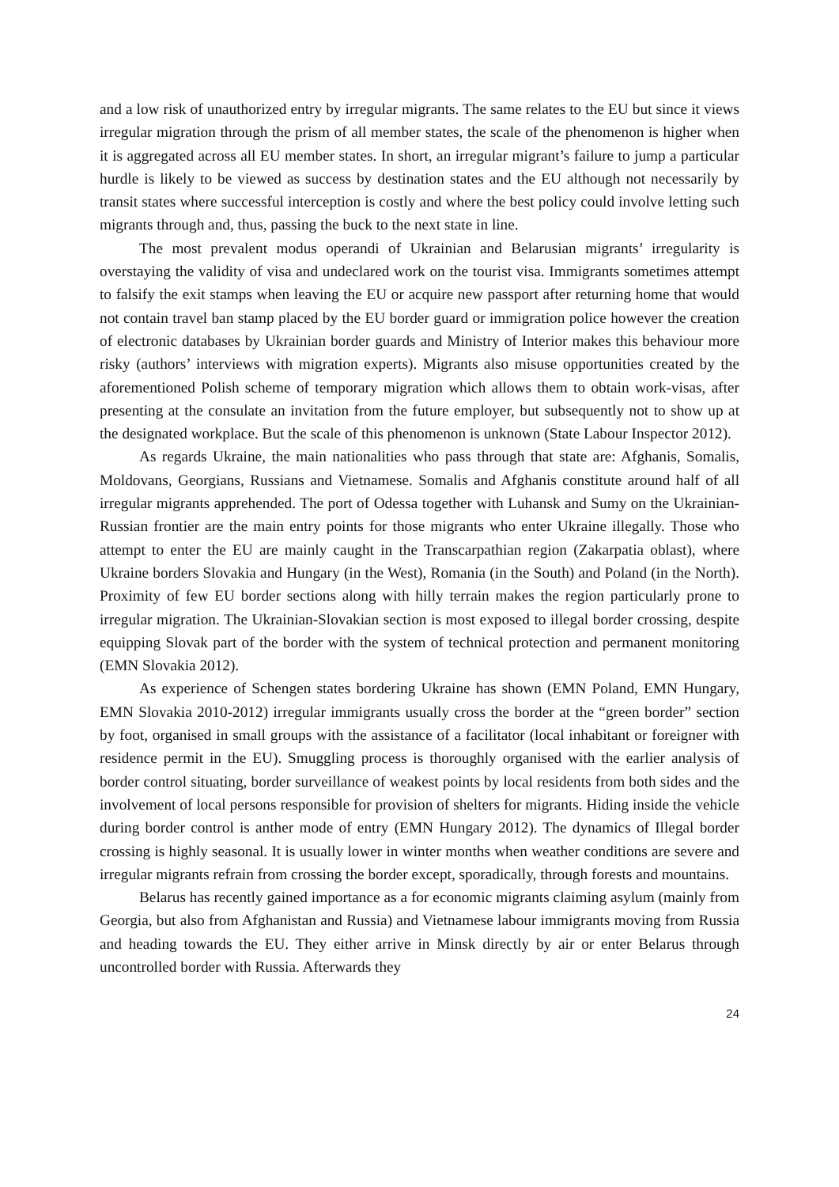and a low risk of unauthorized entry by irregular migrants. The same relates to the EU but since it views irregular migration through the prism of all member states, the scale of the phenomenon is higher when it is aggregated across all EU member states. In short, an irregular migrant’s failure to jump a particular hurdle is likely to be viewed as success by destination states and the EU although not necessarily by transit states where successful interception is costly and where the best policy could involve letting such migrants through and, thus, passing the buck to the next state in line.
The most prevalent modus operandi of Ukrainian and Belarusian migrants’ irregularity is overstaying the validity of visa and undeclared work on the tourist visa. Immigrants sometimes attempt to falsify the exit stamps when leaving the EU or acquire new passport after returning home that would not contain travel ban stamp placed by the EU border guard or immigration police however the creation of electronic databases by Ukrainian border guards and Ministry of Interior makes this behaviour more risky (authors’ interviews with migration experts). Migrants also misuse opportunities created by the aforementioned Polish scheme of temporary migration which allows them to obtain work-visas, after presenting at the consulate an invitation from the future employer, but subsequently not to show up at the designated workplace. But the scale of this phenomenon is unknown (State Labour Inspector 2012).
As regards Ukraine, the main nationalities who pass through that state are: Afghanis, Somalis, Moldovans, Georgians, Russians and Vietnamese. Somalis and Afghanis constitute around half of all irregular migrants apprehended. The port of Odessa together with Luhansk and Sumy on the Ukrainian-Russian frontier are the main entry points for those migrants who enter Ukraine illegally. Those who attempt to enter the EU are mainly caught in the Transcarpathian region (Zakarpatia oblast), where Ukraine borders Slovakia and Hungary (in the West), Romania (in the South) and Poland (in the North). Proximity of few EU border sections along with hilly terrain makes the region particularly prone to irregular migration. The Ukrainian-Slovakian section is most exposed to illegal border crossing, despite equipping Slovak part of the border with the system of technical protection and permanent monitoring (EMN Slovakia 2012).
As experience of Schengen states bordering Ukraine has shown (EMN Poland, EMN Hungary, EMN Slovakia 2010-2012) irregular immigrants usually cross the border at the “green border” section by foot, organised in small groups with the assistance of a facilitator (local inhabitant or foreigner with residence permit in the EU). Smuggling process is thoroughly organised with the earlier analysis of border control situating, border surveillance of weakest points by local residents from both sides and the involvement of local persons responsible for provision of shelters for migrants. Hiding inside the vehicle during border control is anther mode of entry (EMN Hungary 2012). The dynamics of Illegal border crossing is highly seasonal. It is usually lower in winter months when weather conditions are severe and irregular migrants refrain from crossing the border except, sporadically, through forests and mountains.
Belarus has recently gained importance as a for economic migrants claiming asylum (mainly from Georgia, but also from Afghanistan and Russia) and Vietnamese labour immigrants moving from Russia and heading towards the EU. They either arrive in Minsk directly by air or enter Belarus through uncontrolled border with Russia. Afterwards they
24